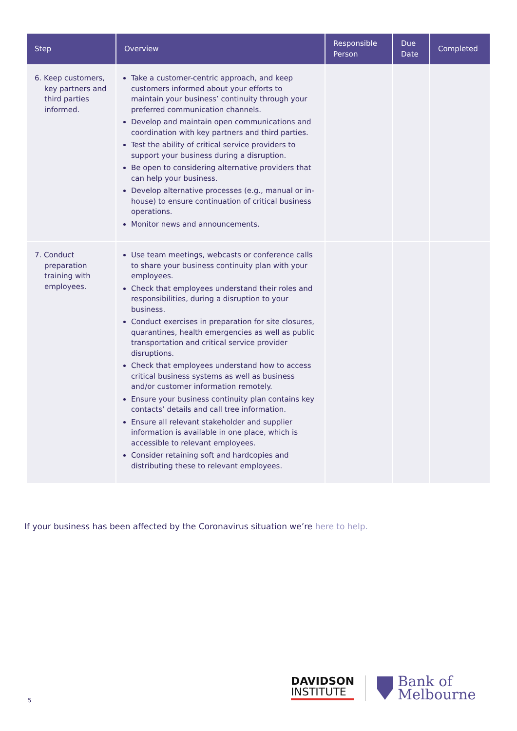| Step | Overview | Responsible Person | Due Date | Completed |
| --- | --- | --- | --- | --- |
| 6. Keep customers, key partners and third parties informed. | Take a customer-centric approach, and keep customers informed about your efforts to maintain your business’ continuity through your preferred communication channels. Develop and maintain open communications and coordination with key partners and third parties. Test the ability of critical service providers to support your business during a disruption. Be open to considering alternative providers that can help your business. Develop alternative processes (e.g., manual or in-house) to ensure continuation of critical business operations. Monitor news and announcements. | | | |
| 7. Conduct preparation training with employees. | Use team meetings, webcasts or conference calls to share your business continuity plan with your employees. Check that employees understand their roles and responsibilities, during a disruption to your business. Conduct exercises in preparation for site closures, quarantines, health emergencies as well as public transportation and critical service provider disruptions. Check that employees understand how to access critical business systems as well as business and/or customer information remotely. Ensure your business continuity plan contains key contacts’ details and call tree information. Ensure all relevant stakeholder and supplier information is available in one place, which is accessible to relevant employees. Consider retaining soft and hardcopies and distributing these to relevant employees. | | | |
If your business has been affected by the Coronavirus situation we’re here to help.
5
DAVIDSON
INSTITUTE
Bank of
Melbourne